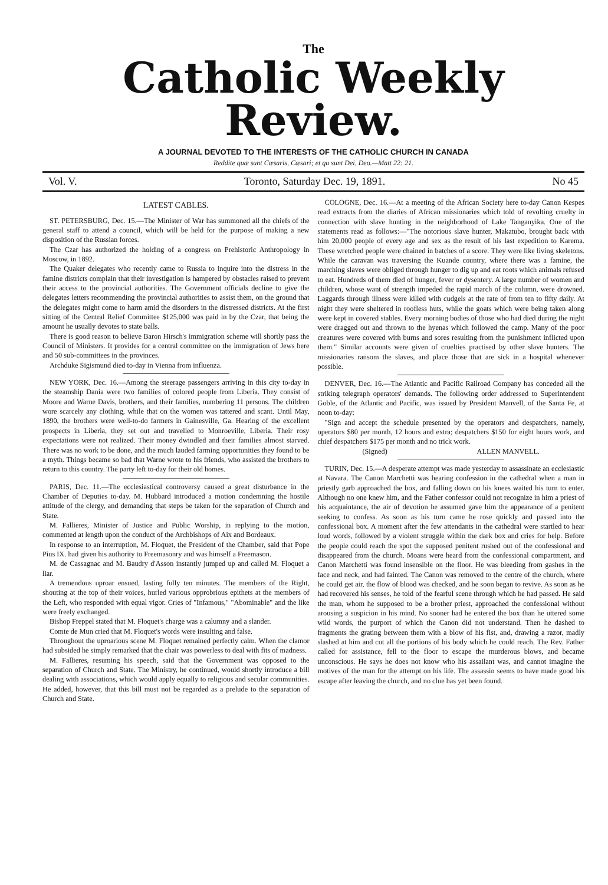The
Catholic Weekly Review.
A JOURNAL DEVOTED TO THE INTERESTS OF THE CATHOLIC CHURCH IN CANADA
Reddite quæ sunt Cæsaris, Cæsari; et qu sunt Dei, Deo.—Matt 22: 21.
Vol. V. Toronto, Saturday Dec. 19, 1891. No 45
LATEST CABLES.
ST. PETERSBURG, Dec. 15.—The Minister of War has summoned all the chiefs of the general staff to attend a council, which will be held for the purpose of making a new disposition of the Russian forces.
The Czar has authorized the holding of a congress on Prehistoric Anthropology in Moscow, in 1892.
The Quaker delegates who recently came to Russia to inquire into the distress in the famine districts complain that their investigation is hampered by obstacles raised to prevent their access to the provincial authorities. The Government officials decline to give the delegates letters recommending the provincial authorities to assist them, on the ground that the delegates might come to harm amid the disorders in the distressed districts. At the first sitting of the Central Relief Committee $125,000 was paid in by the Czar, that being the amount he usually devotes to state balls.
There is good reason to believe Baron Hirsch's immigration scheme will shortly pass the Council of Ministers. It provides for a central committee on the immigration of Jews here and 50 sub-committees in the provinces.
Archduke Sigismund died to-day in Vienna from influenza.
NEW YORK, Dec. 16.—Among the steerage passengers arriving in this city to-day in the steamship Dania were two families of colored people from Liberia. They consist of Moore and Warne Davis, brothers, and their families, numbering 11 persons. The children wore scarcely any clothing, while that on the women was tattered and scant. Until May, 1890, the brothers were well-to-do farmers in Gainesville, Ga. Hearing of the excellent prospects in Liberia, they set out and travelled to Monroeville, Liberia. Their rosy expectations were not realized. Their money dwindled and their families almost starved. There was no work to be done, and the much lauded farming opportunities they found to be a myth. Things became so bad that Warne wrote to his friends, who assisted the brothers to return to this country. The party left to-day for their old homes.
PARIS, Dec. 11.—The ecclesiastical controversy caused a great disturbance in the Chamber of Deputies to-day. M. Hubbard introduced a motion condemning the hostile attitude of the clergy, and demanding that steps be taken for the separation of Church and State.
M. Fallieres, Minister of Justice and Public Worship, in replying to the motion, commented at length upon the conduct of the Archbishops of Aix and Bordeaux.
In response to an interruption, M. Floquet, the President of the Chamber, said that Pope Pius IX. had given his authority to Freemasonry and was himself a Freemason.
M. de Cassagnac and M. Baudry d'Asson instantly jumped up and called M. Floquet a liar.
A tremendous uproar ensued, lasting fully ten minutes. The members of the Right, shouting at the top of their voices, hurled various opprobrious epithets at the members of the Left, who responded with equal vigor. Cries of "Infamous," "Abominable" and the like were freely exchanged.
Bishop Freppel stated that M. Floquet's charge was a calumny and a slander.
Comte de Mun cried that M. Floquet's words were insulting and false.
Throughout the uproarious scene M. Floquet remained perfectly calm. When the clamor had subsided he simply remarked that the chair was powerless to deal with fits of madness.
M. Fallieres, resuming his speech, said that the Government was opposed to the separation of Church and State. The Ministry, he continued, would shortly introduce a bill dealing with associations, which would apply equally to religious and secular communities. He added, however, that this bill must not be regarded as a prelude to the separation of Church and State.
COLOGNE, Dec. 16.—At a meeting of the African Society here to-day Canon Kespes read extracts from the diaries of African missionaries which told of revolting cruelty in connection with slave hunting in the neighborhood of Lake Tanganyika. One of the statements read as follows:—"The notorious slave hunter, Makatubo, brought back with him 20,000 people of every age and sex as the result of his last expedition to Karema. These wretched people were chained in batches of a score. They were like living skeletons. While the caravan was traversing the Kuande country, where there was a famine, the marching slaves were obliged through hunger to dig up and eat roots which animals refused to eat. Hundreds of them died of hunger, fever or dysentery. A large number of women and children, whose want of strength impeded the rapid march of the column, were drowned. Laggards through illness were killed with cudgels at the rate of from ten to fifty daily. At night they were sheltered in roofless huts, while the goats which were being taken along were kept in covered stables. Every morning bodies of those who had died during the night were dragged out and thrown to the hyenas which followed the camp. Many of the poor creatures were covered with burns and sores resulting from the punishment inflicted upon them." Similar accounts were given of cruelties practised by other slave hunters. The missionaries ransom the slaves, and place those that are sick in a hospital whenever possible.
DENVER, Dec. 16.—The Atlantic and Pacific Railroad Company has conceded all the striking telegraph operators' demands. The following order addressed to Superintendent Goble, of the Atlantic and Pacific, was issued by President Manvell, of the Santa Fe, at noon to-day:
"Sign and accept the schedule presented by the operators and despatchers, namely, operators $80 per month, 12 hours and extra; despatchers $150 for eight hours work, and chief despatchers $175 per month and no trick work.
(Signed) ALLEN MANVELL.
TURIN, Dec. 15.—A desperate attempt was made yesterday to assassinate an ecclesiastic at Navara. The Canon Marchetti was hearing confession in the cathedral when a man in priestly garb approached the box, and falling down on his knees waited his turn to enter. Although no one knew him, and the Father confessor could not recognize in him a priest of his acquaintance, the air of devotion he assumed gave him the appearance of a penitent seeking to confess. As soon as his turn came he rose quickly and passed into the confessional box. A moment after the few attendants in the cathedral were startled to hear loud words, followed by a violent struggle within the dark box and cries for help. Before the people could reach the spot the supposed penitent rushed out of the confessional and disappeared from the church. Moans were heard from the confessional compartment, and Canon Marchetti was found insensible on the floor. He was bleeding from gashes in the face and neck, and had fainted. The Canon was removed to the centre of the church, where he could get air, the flow of blood was checked, and he soon began to revive. As soon as he had recovered his senses, he told of the fearful scene through which he had passed. He said the man, whom he supposed to be a brother priest, approached the confessional without arousing a suspicion in his mind. No sooner had he entered the box than he uttered some wild words, the purport of which the Canon did not understand. Then he dashed to fragments the grating between them with a blow of his fist, and, drawing a razor, madly slashed at him and cut all the portions of his body which he could reach. The Rev. Father called for assistance, fell to the floor to escape the murderous blows, and became unconscious. He says he does not know who his assailant was, and cannot imagine the motives of the man for the attempt on his life. The assassin seems to have made good his escape after leaving the church, and no clue has yet been found.